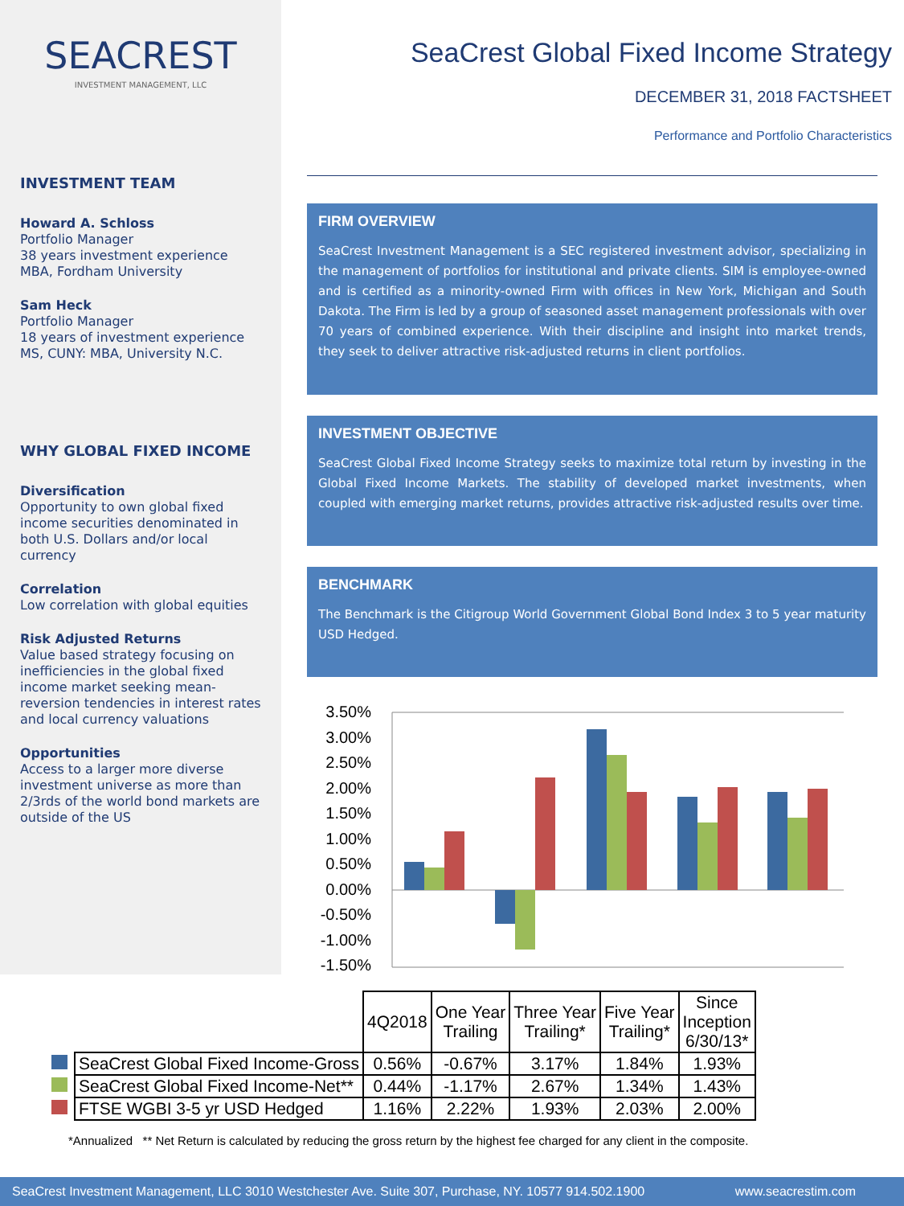SEACREST
INVESTMENT MANAGEMENT, LLC
INVESTMENT TEAM
Howard A. Schloss
Portfolio Manager
38 years investment experience
MBA, Fordham University
Sam Heck
Portfolio Manager
18 years of investment experience
MS, CUNY: MBA, University N.C.
WHY GLOBAL FIXED INCOME
Diversification
Opportunity to own global fixed income securities denominated in both U.S. Dollars and/or local currency
Correlation
Low correlation with global equities
Risk Adjusted Returns
Value based strategy focusing on inefficiencies in the global fixed income market seeking mean-reversion tendencies in interest rates and local currency valuations
Opportunities
Access to a larger more diverse investment universe as more than 2/3rds of the world bond markets are outside of the US
SeaCrest Global Fixed Income Strategy
DECEMBER 31, 2018 FACTSHEET
Performance and Portfolio Characteristics
FIRM OVERVIEW
SeaCrest Investment Management is a SEC registered investment advisor, specializing in the management of portfolios for institutional and private clients. SIM is employee-owned and is certified as a minority-owned Firm with offices in New York, Michigan and South Dakota. The Firm is led by a group of seasoned asset management professionals with over 70 years of combined experience. With their discipline and insight into market trends, they seek to deliver attractive risk-adjusted returns in client portfolios.
INVESTMENT OBJECTIVE
SeaCrest Global Fixed Income Strategy seeks to maximize total return by investing in the Global Fixed Income Markets. The stability of developed market investments, when coupled with emerging market returns, provides attractive risk-adjusted results over time.
BENCHMARK
The Benchmark is the Citigroup World Government Global Bond Index 3 to 5 year maturity USD Hedged.
3.50%
3.00%
2.50%
2.00%
1.50%
1.00%
0.50%
0.00%
-0.50%
-1.00%
-1.50%
| | | 4Q2018 | One Year Trailing | Three Year Trailing* | Five Year Trailing* | Since Inception 6/30/13* |
| | SeaCrest Global Fixed Income-Gross | 0.56% | -0.67% | 3.17% | 1.84% | 1.93% |
| | SeaCrest Global Fixed Income-Net** | 0.44% | -1.17% | 2.67% | 1.34% | 1.43% |
| | FTSE WGBI 3-5 yr USD Hedged | 1.16% | 2.22% | 1.93% | 2.03% | 2.00% |
*Annualized ** Net Return is calculated by reducing the gross return by the highest fee charged for any client in the composite.
SeaCrest Investment Management, LLC 3010 Westchester Ave. Suite 307, Purchase, NY. 10577 914.502.1900 www.seacrestim.com